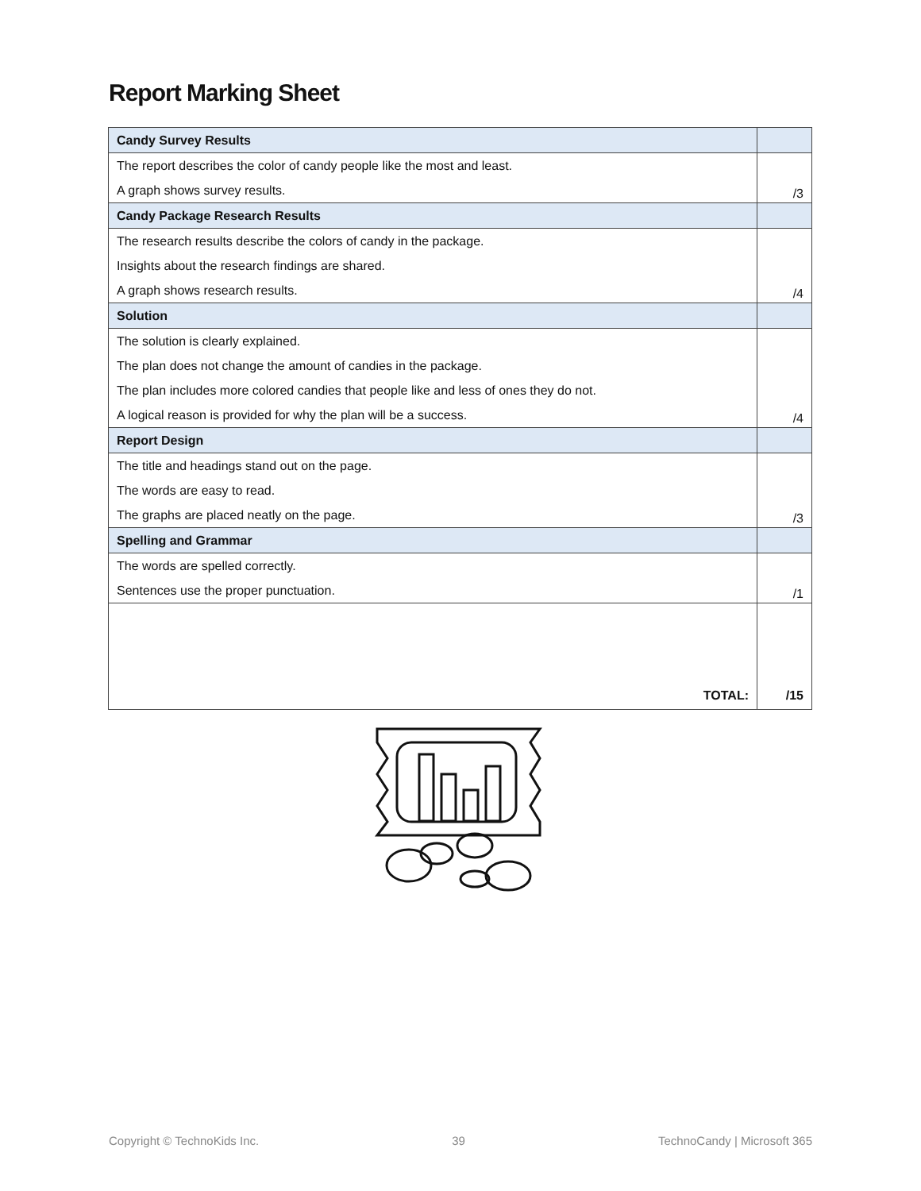Report Marking Sheet
| Candy Survey Results | |
| The report describes the color of candy people like the most and least. A graph shows survey results. | /3 |
| Candy Package Research Results | |
| The research results describe the colors of candy in the package. Insights about the research findings are shared. A graph shows research results. | /4 |
| Solution | |
| The solution is clearly explained. The plan does not change the amount of candies in the package. The plan includes more colored candies that people like and less of ones they do not. A logical reason is provided for why the plan will be a success. | /4 |
| Report Design | |
| The title and headings stand out on the page. The words are easy to read. The graphs are placed neatly on the page. | /3 |
| Spelling and Grammar | |
| The words are spelled correctly. Sentences use the proper punctuation. | /1 |
| TOTAL: | /15 |
Copyright © TechnoKids Inc. 39 TechnoCandy | Microsoft 365